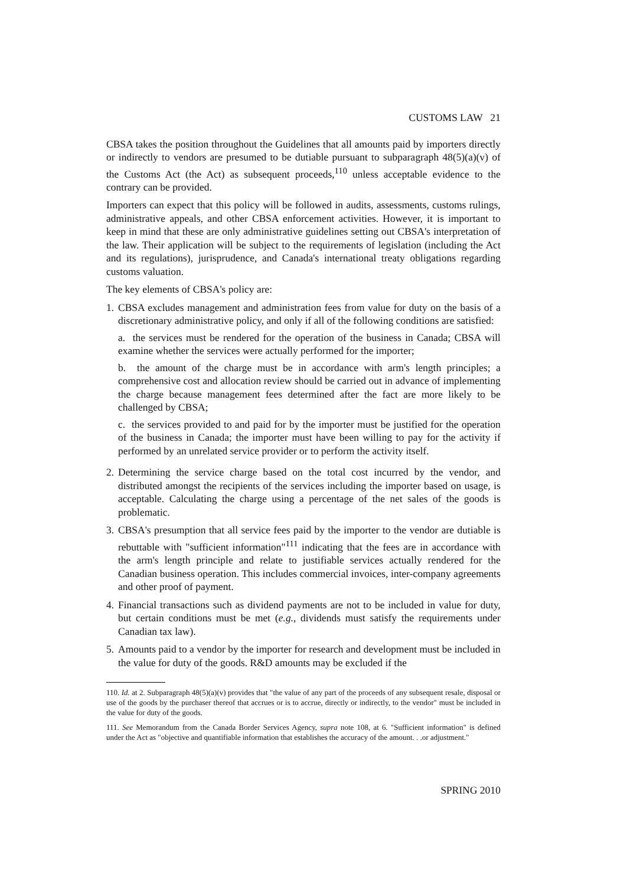CUSTOMS LAW 21
CBSA takes the position throughout the Guidelines that all amounts paid by importers directly or indirectly to vendors are presumed to be dutiable pursuant to subparagraph 48(5)(a)(v) of the Customs Act (the Act) as subsequent proceeds,<sup>110</sup> unless acceptable evidence to the contrary can be provided.
Importers can expect that this policy will be followed in audits, assessments, customs rulings, administrative appeals, and other CBSA enforcement activities. However, it is important to keep in mind that these are only administrative guidelines setting out CBSA's interpretation of the law. Their application will be subject to the requirements of legislation (including the Act and its regulations), jurisprudence, and Canada's international treaty obligations regarding customs valuation.
The key elements of CBSA's policy are:
1.
CBSA excludes management and administration fees from value for duty on the basis of a discretionary administrative policy, and only if all of the following conditions are satisfied:
a. the services must be rendered for the operation of the business in Canada; CBSA will examine whether the services were actually performed for the importer;
b. the amount of the charge must be in accordance with arm's length principles; a comprehensive cost and allocation review should be carried out in advance of implementing the charge because management fees determined after the fact are more likely to be challenged by CBSA;
c. the services provided to and paid for by the importer must be justified for the operation of the business in Canada; the importer must have been willing to pay for the activity if performed by an unrelated service provider or to perform the activity itself.
2.
Determining the service charge based on the total cost incurred by the vendor, and distributed amongst the recipients of the services including the importer based on usage, is acceptable. Calculating the charge using a percentage of the net sales of the goods is problematic.
3.
CBSA's presumption that all service fees paid by the importer to the vendor are dutiable is rebuttable with "sufficient information"<sup>111</sup> indicating that the fees are in accordance with the arm's length principle and relate to justifiable services actually rendered for the Canadian business operation. This includes commercial invoices, inter-company agreements and other proof of payment.
4.
Financial transactions such as dividend payments are not to be included in value for duty, but certain conditions must be met (e.g., dividends must satisfy the requirements under Canadian tax law).
5.
Amounts paid to a vendor by the importer for research and development must be included in the value for duty of the goods. R&D amounts may be excluded if the
110. Id. at 2. Subparagraph 48(5)(a)(v) provides that "the value of any part of the proceeds of any subsequent resale, disposal or use of the goods by the purchaser thereof that accrues or is to accrue, directly or indirectly, to the vendor" must be included in the value for duty of the goods.
111. See Memorandum from the Canada Border Services Agency, supra note 108, at 6. "Sufficient information" is defined under the Act as "objective and quantifiable information that establishes the accuracy of the amount. . .or adjustment."
SPRING 2010